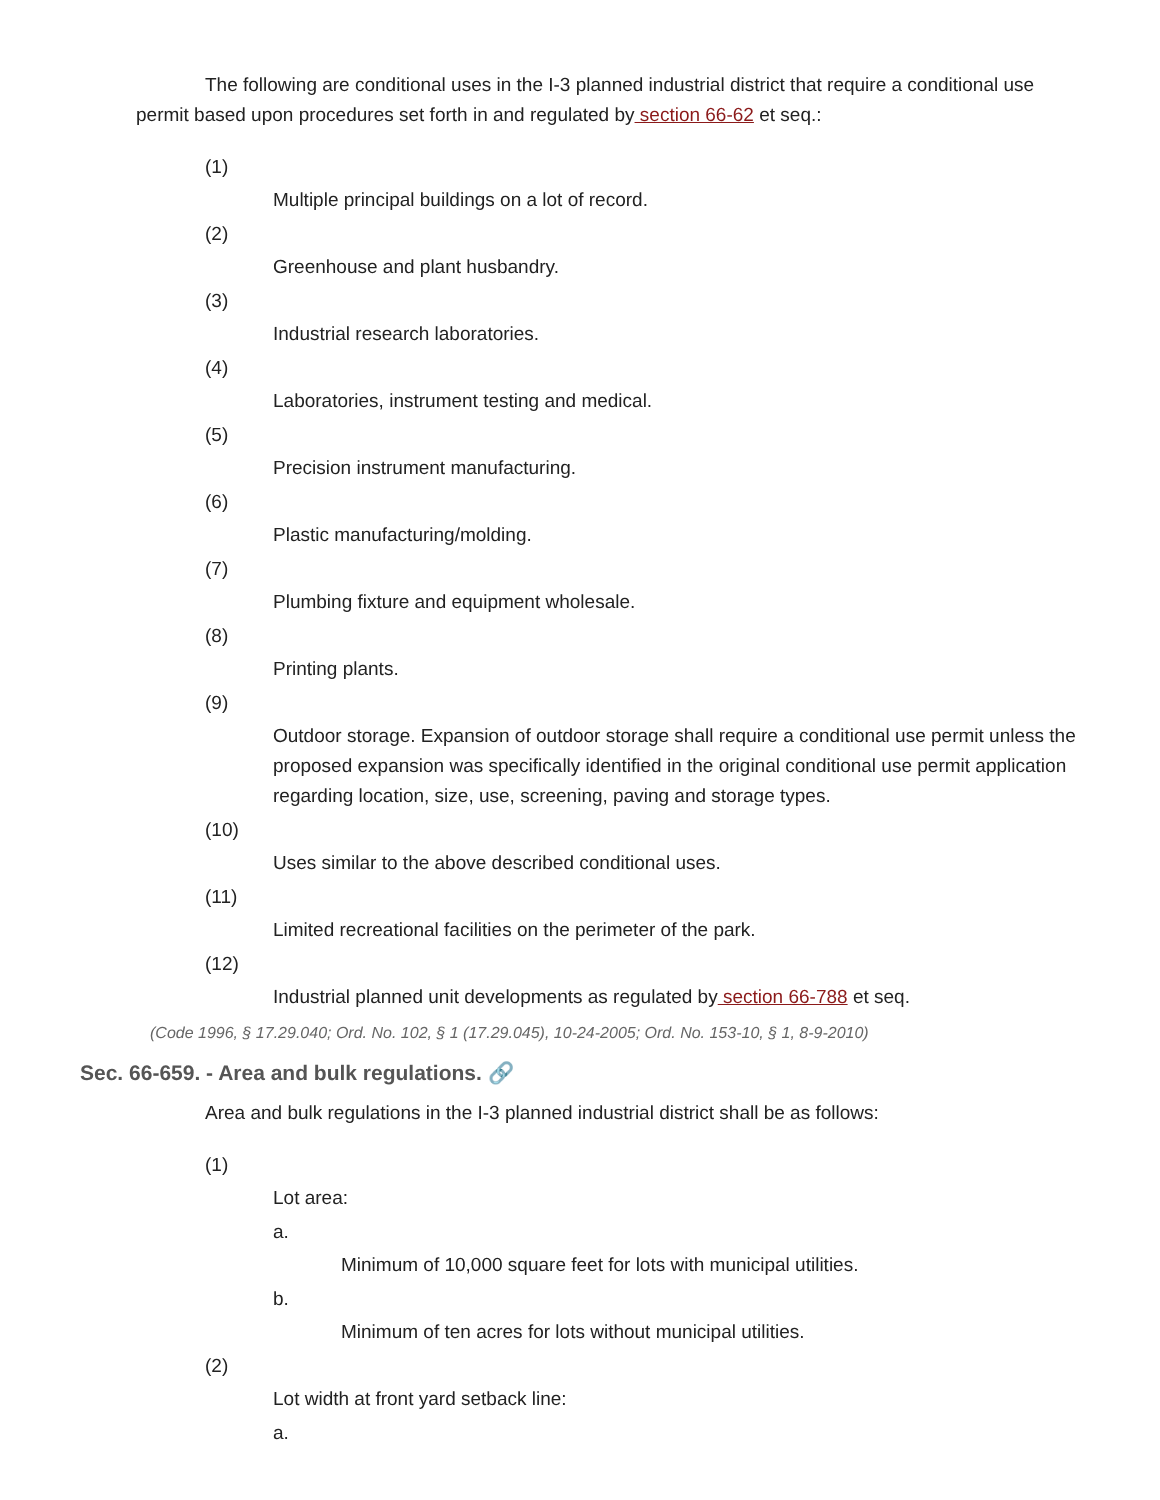The following are conditional uses in the I-3 planned industrial district that require a conditional use permit based upon procedures set forth in and regulated by section 66-62 et seq.:
(1)
Multiple principal buildings on a lot of record.
(2)
Greenhouse and plant husbandry.
(3)
Industrial research laboratories.
(4)
Laboratories, instrument testing and medical.
(5)
Precision instrument manufacturing.
(6)
Plastic manufacturing/molding.
(7)
Plumbing fixture and equipment wholesale.
(8)
Printing plants.
(9)
Outdoor storage. Expansion of outdoor storage shall require a conditional use permit unless the proposed expansion was specifically identified in the original conditional use permit application regarding location, size, use, screening, paving and storage types.
(10)
Uses similar to the above described conditional uses.
(11)
Limited recreational facilities on the perimeter of the park.
(12)
Industrial planned unit developments as regulated by section 66-788 et seq.
(Code 1996, § 17.29.040; Ord. No. 102, § 1 (17.29.045), 10-24-2005; Ord. No. 153-10, § 1, 8-9-2010)
Sec. 66-659. - Area and bulk regulations. 🔗
Area and bulk regulations in the I-3 planned industrial district shall be as follows:
(1)
Lot area:
a.
Minimum of 10,000 square feet for lots with municipal utilities.
b.
Minimum of ten acres for lots without municipal utilities.
(2)
Lot width at front yard setback line:
a.